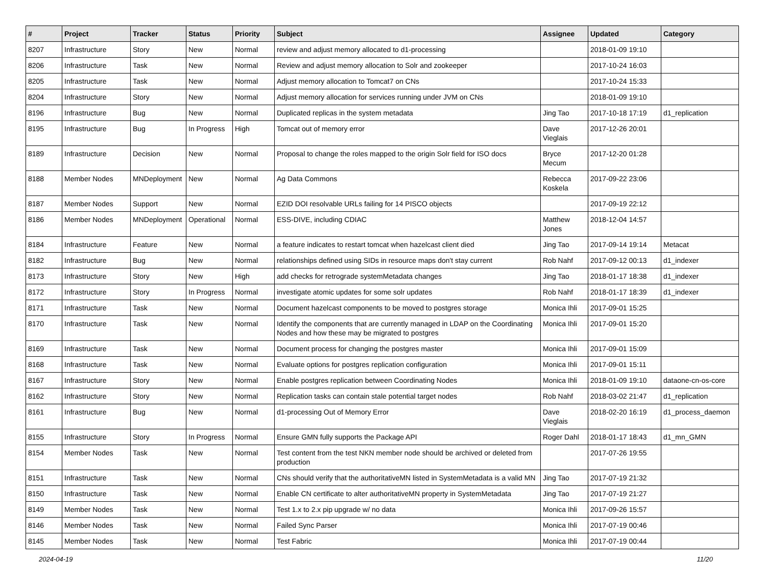| # | Project | Tracker | Status | Priority | Subject | Assignee | Updated | Category |
| --- | --- | --- | --- | --- | --- | --- | --- | --- |
| 8207 | Infrastructure | Story | New | Normal | review and adjust memory allocated to d1-processing | | 2018-01-09 19:10 | |
| 8206 | Infrastructure | Task | New | Normal | Review and adjust memory allocation to Solr and zookeeper | | 2017-10-24 16:03 | |
| 8205 | Infrastructure | Task | New | Normal | Adjust memory allocation to Tomcat7 on CNs | | 2017-10-24 15:33 | |
| 8204 | Infrastructure | Story | New | Normal | Adjust memory allocation for services running under JVM on CNs | | 2018-01-09 19:10 | |
| 8196 | Infrastructure | Bug | New | Normal | Duplicated replicas in the system metadata | Jing Tao | 2017-10-18 17:19 | d1_replication |
| 8195 | Infrastructure | Bug | In Progress | High | Tomcat out of memory error | Dave Vieglais | 2017-12-26 20:01 | |
| 8189 | Infrastructure | Decision | New | Normal | Proposal to change the roles mapped to the origin Solr field for ISO docs | Bryce Mecum | 2017-12-20 01:28 | |
| 8188 | Member Nodes | MNDeployment | New | Normal | Ag Data Commons | Rebecca Koskela | 2017-09-22 23:06 | |
| 8187 | Member Nodes | Support | New | Normal | EZID DOI resolvable URLs failing for 14 PISCO objects | | 2017-09-19 22:12 | |
| 8186 | Member Nodes | MNDeployment | Operational | Normal | ESS-DIVE, including CDIAC | Matthew Jones | 2018-12-04 14:57 | |
| 8184 | Infrastructure | Feature | New | Normal | a feature indicates to restart tomcat when hazelcast client died | Jing Tao | 2017-09-14 19:14 | Metacat |
| 8182 | Infrastructure | Bug | New | Normal | relationships defined using SIDs in resource maps don't stay current | Rob Nahf | 2017-09-12 00:13 | d1_indexer |
| 8173 | Infrastructure | Story | New | High | add checks for retrograde systemMetadata changes | Jing Tao | 2018-01-17 18:38 | d1_indexer |
| 8172 | Infrastructure | Story | In Progress | Normal | investigate atomic updates for some solr updates | Rob Nahf | 2018-01-17 18:39 | d1_indexer |
| 8171 | Infrastructure | Task | New | Normal | Document hazelcast components to be moved to postgres storage | Monica Ihli | 2017-09-01 15:25 | |
| 8170 | Infrastructure | Task | New | Normal | Identify the components that are currently managed in LDAP on the Coordinating Nodes and how these may be migrated to postgres | Monica Ihli | 2017-09-01 15:20 | |
| 8169 | Infrastructure | Task | New | Normal | Document process for changing the postgres master | Monica Ihli | 2017-09-01 15:09 | |
| 8168 | Infrastructure | Task | New | Normal | Evaluate options for postgres replication configuration | Monica Ihli | 2017-09-01 15:11 | |
| 8167 | Infrastructure | Story | New | Normal | Enable postgres replication between Coordinating Nodes | Monica Ihli | 2018-01-09 19:10 | dataone-cn-os-core |
| 8162 | Infrastructure | Story | New | Normal | Replication tasks can contain stale potential target nodes | Rob Nahf | 2018-03-02 21:47 | d1_replication |
| 8161 | Infrastructure | Bug | New | Normal | d1-processing Out of Memory Error | Dave Vieglais | 2018-02-20 16:19 | d1_process_daemon |
| 8155 | Infrastructure | Story | In Progress | Normal | Ensure GMN fully supports the Package API | Roger Dahl | 2018-01-17 18:43 | d1_mn_GMN |
| 8154 | Member Nodes | Task | New | Normal | Test content from the test NKN member node should be archived or deleted from production | | 2017-07-26 19:55 | |
| 8151 | Infrastructure | Task | New | Normal | CNs should verify that the authoritativeMN listed in SystemMetadata is a valid MN | Jing Tao | 2017-07-19 21:32 | |
| 8150 | Infrastructure | Task | New | Normal | Enable CN certificate to alter authoritativeMN property in SystemMetadata | Jing Tao | 2017-07-19 21:27 | |
| 8149 | Member Nodes | Task | New | Normal | Test 1.x to 2.x pip upgrade w/ no data | Monica Ihli | 2017-09-26 15:57 | |
| 8146 | Member Nodes | Task | New | Normal | Failed Sync Parser | Monica Ihli | 2017-07-19 00:46 | |
| 8145 | Member Nodes | Task | New | Normal | Test Fabric | Monica Ihli | 2017-07-19 00:44 | |
2024-04-19 11/20